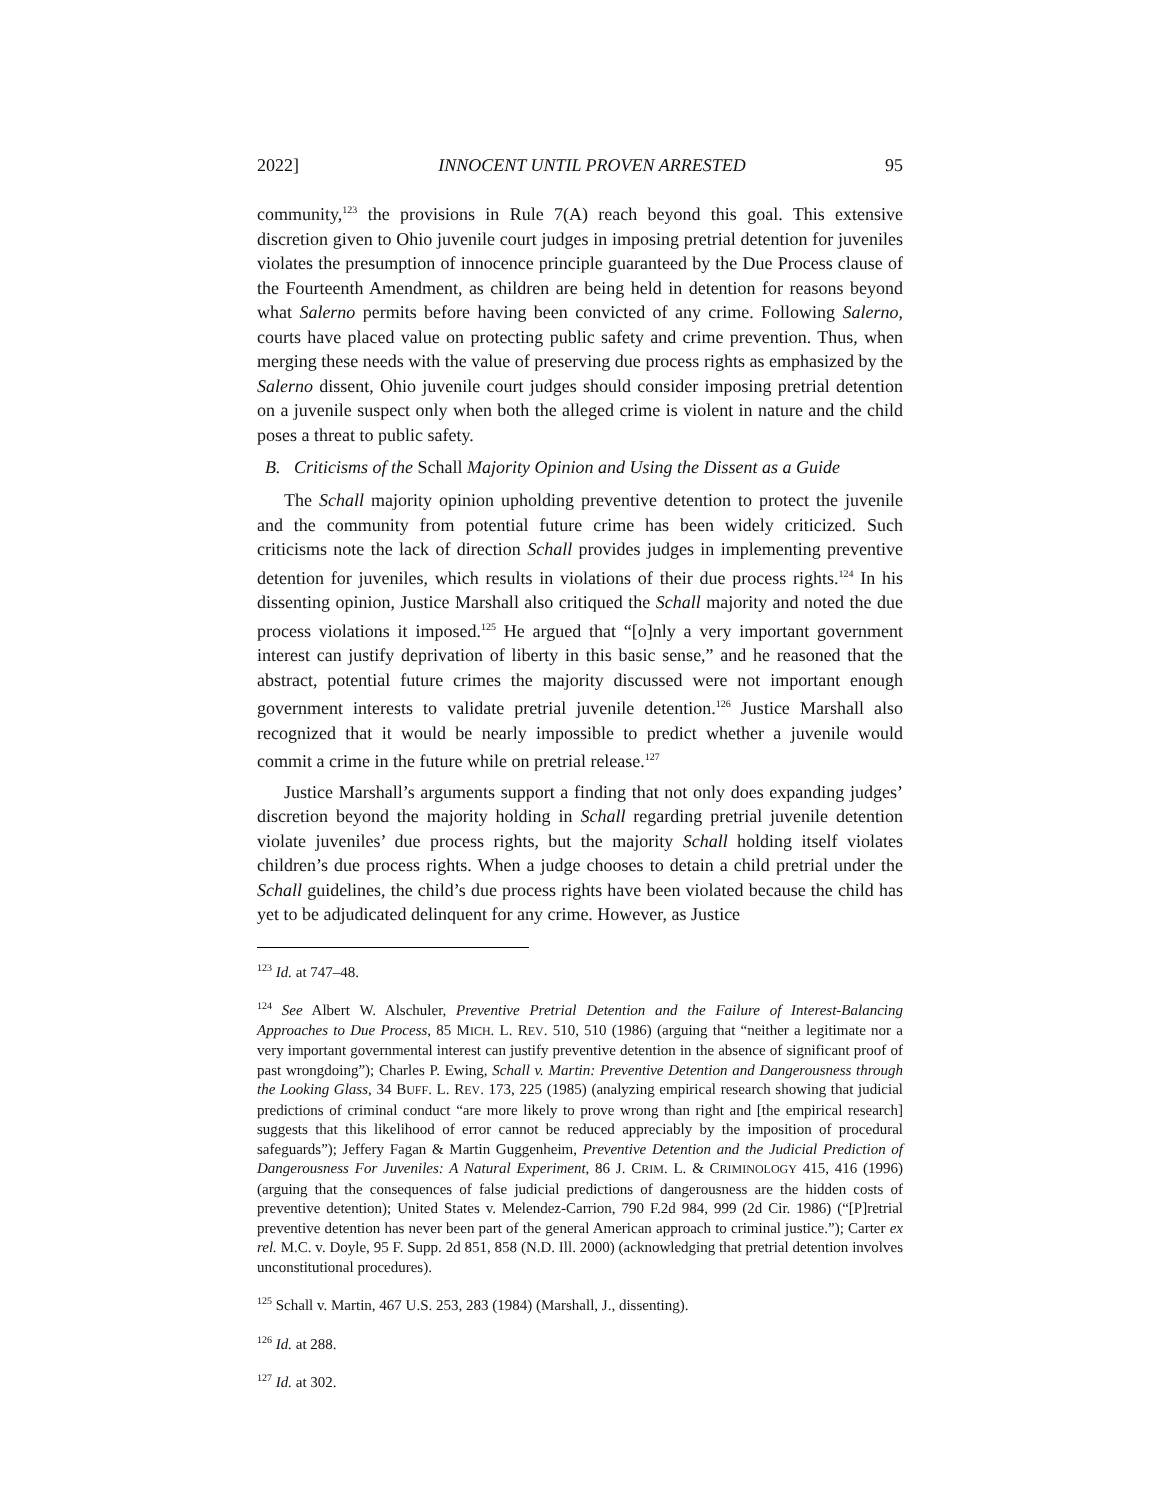2022] INNOCENT UNTIL PROVEN ARRESTED 95
community,<sup>123</sup> the provisions in Rule 7(A) reach beyond this goal. This extensive discretion given to Ohio juvenile court judges in imposing pretrial detention for juveniles violates the presumption of innocence principle guaranteed by the Due Process clause of the Fourteenth Amendment, as children are being held in detention for reasons beyond what Salerno permits before having been convicted of any crime. Following Salerno, courts have placed value on protecting public safety and crime prevention. Thus, when merging these needs with the value of preserving due process rights as emphasized by the Salerno dissent, Ohio juvenile court judges should consider imposing pretrial detention on a juvenile suspect only when both the alleged crime is violent in nature and the child poses a threat to public safety.
B. Criticisms of the Schall Majority Opinion and Using the Dissent as a Guide
The Schall majority opinion upholding preventive detention to protect the juvenile and the community from potential future crime has been widely criticized. Such criticisms note the lack of direction Schall provides judges in implementing preventive detention for juveniles, which results in violations of their due process rights.<sup>124</sup> In his dissenting opinion, Justice Marshall also critiqued the Schall majority and noted the due process violations it imposed.<sup>125</sup> He argued that “[o]nly a very important government interest can justify deprivation of liberty in this basic sense,” and he reasoned that the abstract, potential future crimes the majority discussed were not important enough government interests to validate pretrial juvenile detention.<sup>126</sup> Justice Marshall also recognized that it would be nearly impossible to predict whether a juvenile would commit a crime in the future while on pretrial release.<sup>127</sup>
Justice Marshall’s arguments support a finding that not only does expanding judges’ discretion beyond the majority holding in Schall regarding pretrial juvenile detention violate juveniles’ due process rights, but the majority Schall holding itself violates children’s due process rights. When a judge chooses to detain a child pretrial under the Schall guidelines, the child’s due process rights have been violated because the child has yet to be adjudicated delinquent for any crime. However, as Justice
<sup>123</sup> Id. at 747–48.
<sup>124</sup> See Albert W. Alschuler, Preventive Pretrial Detention and the Failure of Interest-Balancing Approaches to Due Process, 85 MICH. L. REV. 510, 510 (1986) (arguing that “neither a legitimate nor a very important governmental interest can justify preventive detention in the absence of significant proof of past wrongdoing”); Charles P. Ewing, Schall v. Martin: Preventive Detention and Dangerousness through the Looking Glass, 34 BUFF. L. REV. 173, 225 (1985) (analyzing empirical research showing that judicial predictions of criminal conduct “are more likely to prove wrong than right and [the empirical research] suggests that this likelihood of error cannot be reduced appreciably by the imposition of procedural safeguards”); Jeffery Fagan & Martin Guggenheim, Preventive Detention and the Judicial Prediction of Dangerousness For Juveniles: A Natural Experiment, 86 J. CRIM. L. & CRIMINOLOGY 415, 416 (1996) (arguing that the consequences of false judicial predictions of dangerousness are the hidden costs of preventive detention); United States v. Melendez-Carrion, 790 F.2d 984, 999 (2d Cir. 1986) (“[P]retrial preventive detention has never been part of the general American approach to criminal justice.”); Carter ex rel. M.C. v. Doyle, 95 F. Supp. 2d 851, 858 (N.D. Ill. 2000) (acknowledging that pretrial detention involves unconstitutional procedures).
<sup>125</sup> Schall v. Martin, 467 U.S. 253, 283 (1984) (Marshall, J., dissenting).
<sup>126</sup> Id. at 288.
<sup>127</sup> Id. at 302.